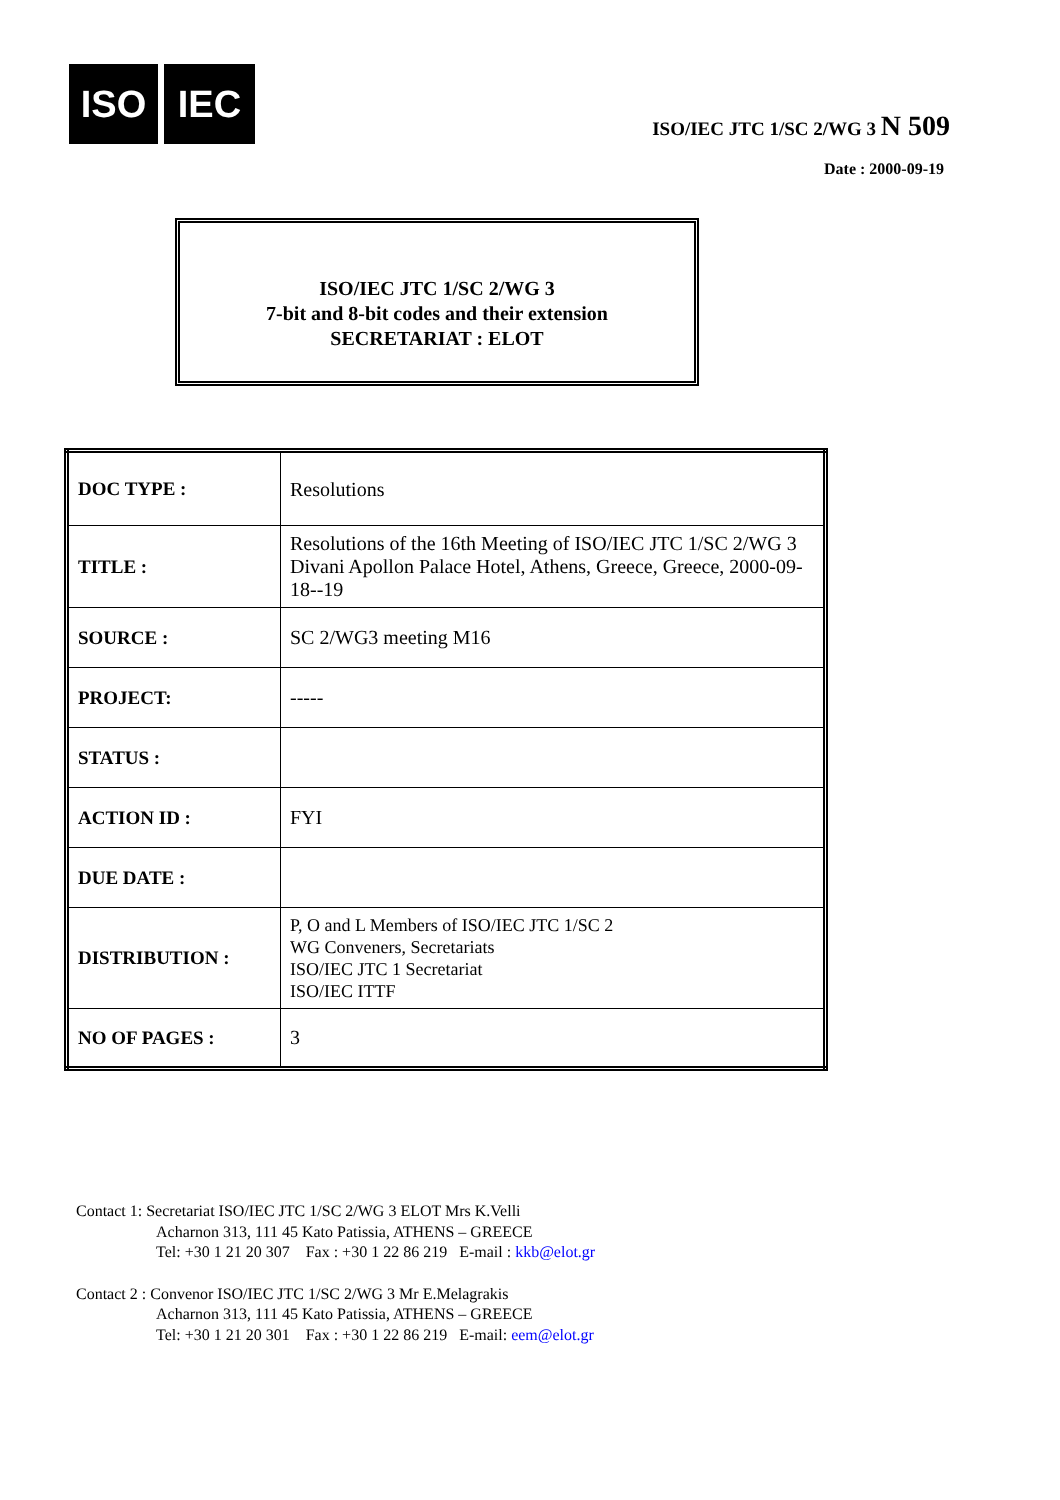ISO IEC
ISO/IEC JTC 1/SC 2/WG 3 N 509
Date : 2000-09-19
ISO/IEC JTC 1/SC 2/WG 3
7-bit and 8-bit codes and their extension
SECRETARIAT : ELOT
| DOC TYPE : | Resolutions |
| TITLE : | Resolutions of the 16th Meeting of ISO/IEC JTC 1/SC 2/WG 3 Divani Apollon Palace Hotel, Athens, Greece, Greece, 2000-09-18--19 |
| SOURCE : | SC 2/WG3 meeting M16 |
| PROJECT: | ----- |
| STATUS : | |
| ACTION ID : | FYI |
| DUE DATE : | |
| DISTRIBUTION : | P, O and L Members of ISO/IEC JTC 1/SC 2 WG Conveners, Secretariats ISO/IEC JTC 1 Secretariat ISO/IEC ITTF |
| NO OF PAGES : | 3 |
Contact 1: Secretariat ISO/IEC JTC 1/SC 2/WG 3 ELOT Mrs K.Velli
Acharnon 313, 111 45 Kato Patissia, ATHENS – GREECE
Tel: +30 1 21 20 307 Fax : +30 1 22 86 219 E-mail : kkb@elot.gr
Contact 2 : Convenor ISO/IEC JTC 1/SC 2/WG 3 Mr E.Melagrakis
Acharnon 313, 111 45 Kato Patissia, ATHENS – GREECE
Tel: +30 1 21 20 301 Fax : +30 1 22 86 219 E-mail: eem@elot.gr